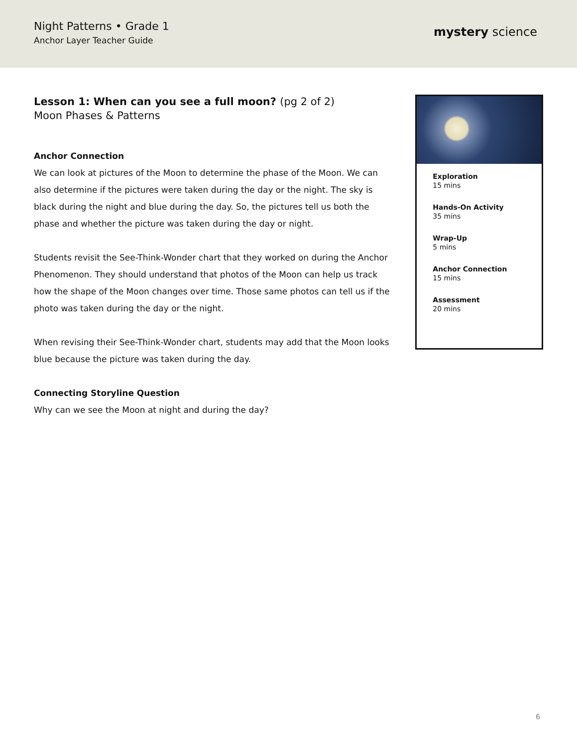Night Patterns • Grade 1
Anchor Layer Teacher Guide
mystery science
Lesson 1: When can you see a full moon? (pg 2 of 2)
Moon Phases & Patterns
Anchor Connection
We can look at pictures of the Moon to determine the phase of the Moon. We can also determine if the pictures were taken during the day or the night. The sky is black during the night and blue during the day. So, the pictures tell us both the phase and whether the picture was taken during the day or night.
Students revisit the See-Think-Wonder chart that they worked on during the Anchor Phenomenon. They should understand that photos of the Moon can help us track how the shape of the Moon changes over time. Those same photos can tell us if the photo was taken during the day or the night.
When revising their See-Think-Wonder chart, students may add that the Moon looks blue because the picture was taken during the day.
Connecting Storyline Question
Why can we see the Moon at night and during the day?
Exploration
15 mins
Hands-On Activity
35 mins
Wrap-Up
5 mins
Anchor Connection
15 mins
Assessment
20 mins
6